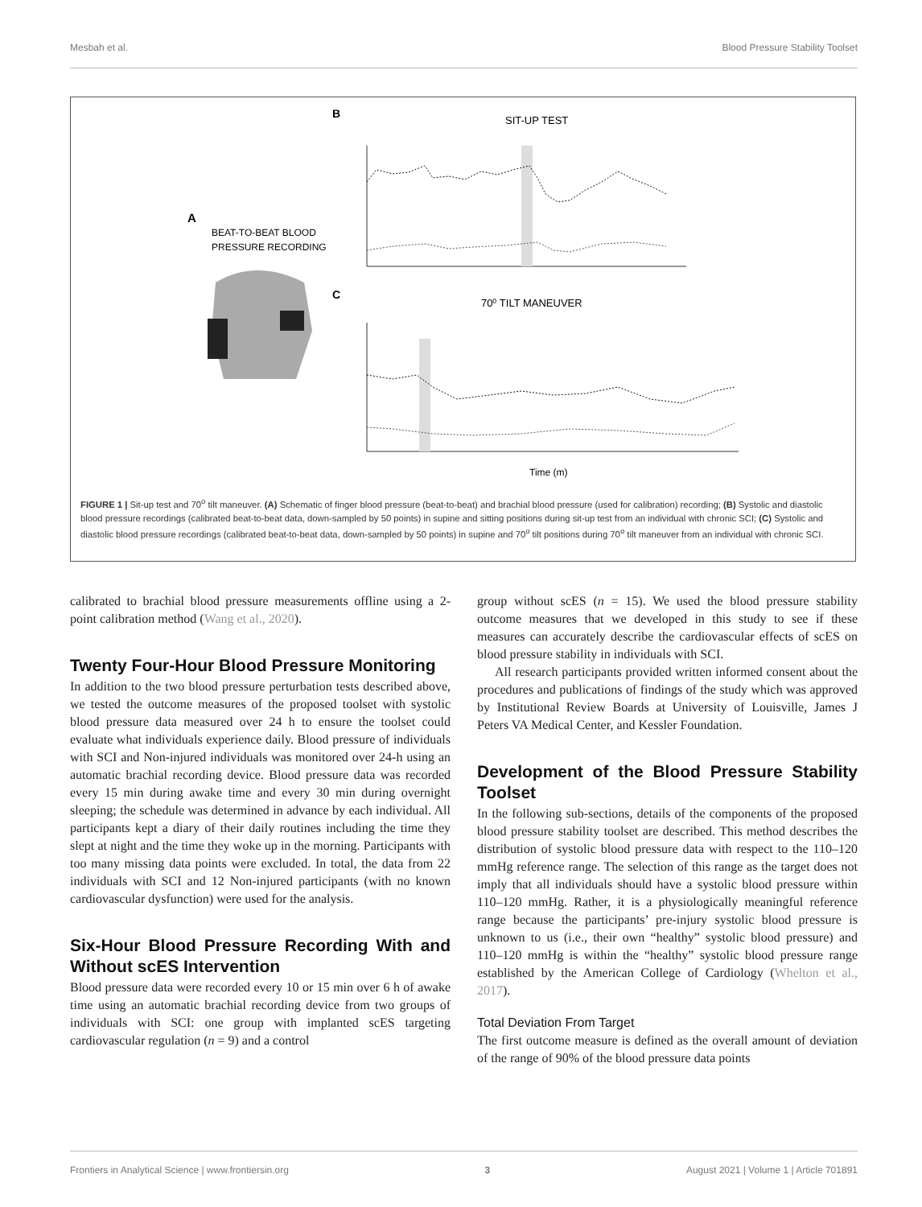Mesbah et al. Blood Pressure Stability Toolset
A
BEAT-TO-BEAT BLOOD
PRESSURE RECORDING
B
SIT-UP TEST
C
70⁰ TILT MANEUVER
Time (m)
FIGURE 1 | Sit-up test and 70<sup>o</sup> tilt maneuver. (A) Schematic of finger blood pressure (beat-to-beat) and brachial blood pressure (used for calibration) recording; (B) Systolic and diastolic blood pressure recordings (calibrated beat-to-beat data, down-sampled by 50 points) in supine and sitting positions during sit-up test from an individual with chronic SCI; (C) Systolic and diastolic blood pressure recordings (calibrated beat-to-beat data, down-sampled by 50 points) in supine and 70<sup>o</sup> tilt positions during 70<sup>o</sup> tilt maneuver from an individual with chronic SCI.
calibrated to brachial blood pressure measurements offline using a 2-point calibration method (Wang et al., 2020).
Twenty Four-Hour Blood Pressure Monitoring
In addition to the two blood pressure perturbation tests described above, we tested the outcome measures of the proposed toolset with systolic blood pressure data measured over 24 h to ensure the toolset could evaluate what individuals experience daily. Blood pressure of individuals with SCI and Non-injured individuals was monitored over 24-h using an automatic brachial recording device. Blood pressure data was recorded every 15 min during awake time and every 30 min during overnight sleeping; the schedule was determined in advance by each individual. All participants kept a diary of their daily routines including the time they slept at night and the time they woke up in the morning. Participants with too many missing data points were excluded. In total, the data from 22 individuals with SCI and 12 Non-injured participants (with no known cardiovascular dysfunction) were used for the analysis.
Six-Hour Blood Pressure Recording With and Without scES Intervention
Blood pressure data were recorded every 10 or 15 min over 6 h of awake time using an automatic brachial recording device from two groups of individuals with SCI: one group with implanted scES targeting cardiovascular regulation (n = 9) and a control
group without scES (n = 15). We used the blood pressure stability outcome measures that we developed in this study to see if these measures can accurately describe the cardiovascular effects of scES on blood pressure stability in individuals with SCI.
All research participants provided written informed consent about the procedures and publications of findings of the study which was approved by Institutional Review Boards at University of Louisville, James J Peters VA Medical Center, and Kessler Foundation.
Development of the Blood Pressure Stability Toolset
In the following sub-sections, details of the components of the proposed blood pressure stability toolset are described. This method describes the distribution of systolic blood pressure data with respect to the 110–120 mmHg reference range. The selection of this range as the target does not imply that all individuals should have a systolic blood pressure within 110–120 mmHg. Rather, it is a physiologically meaningful reference range because the participants’ pre-injury systolic blood pressure is unknown to us (i.e., their own “healthy” systolic blood pressure) and 110–120 mmHg is within the “healthy” systolic blood pressure range established by the American College of Cardiology (Whelton et al., 2017).
Total Deviation From Target
The first outcome measure is defined as the overall amount of deviation of the range of 90% of the blood pressure data points
Frontiers in Analytical Science | www.frontiersin.org 3 August 2021 | Volume 1 | Article 701891